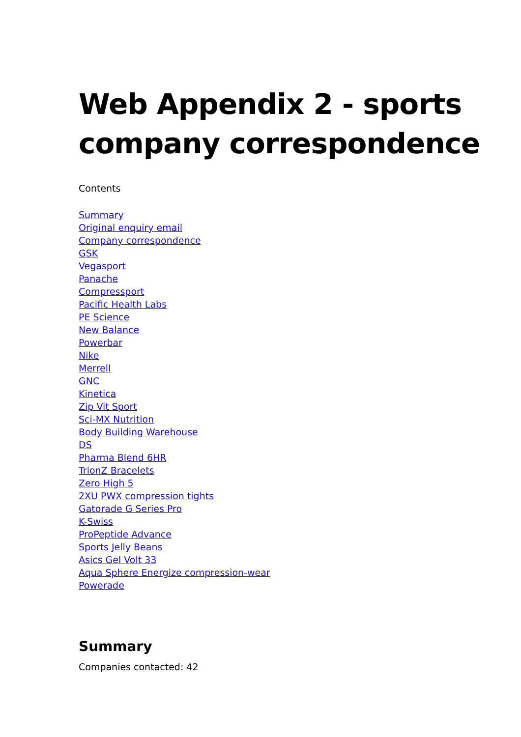Web Appendix 2 - sports company correspondence
Contents
Summary
Original enquiry email
Company correspondence
GSK
Vegasport
Panache
Compressport
Pacific Health Labs
PE Science
New Balance
Powerbar
Nike
Merrell
GNC
Kinetica
Zip Vit Sport
Sci-MX Nutrition
Body Building Warehouse
DS
Pharma Blend 6HR
TrionZ Bracelets
Zero High 5
2XU PWX compression tights
Gatorade G Series Pro
K-Swiss
ProPeptide Advance
Sports Jelly Beans
Asics Gel Volt 33
Aqua Sphere Energize compression-wear
Powerade
Summary
Companies contacted: 42